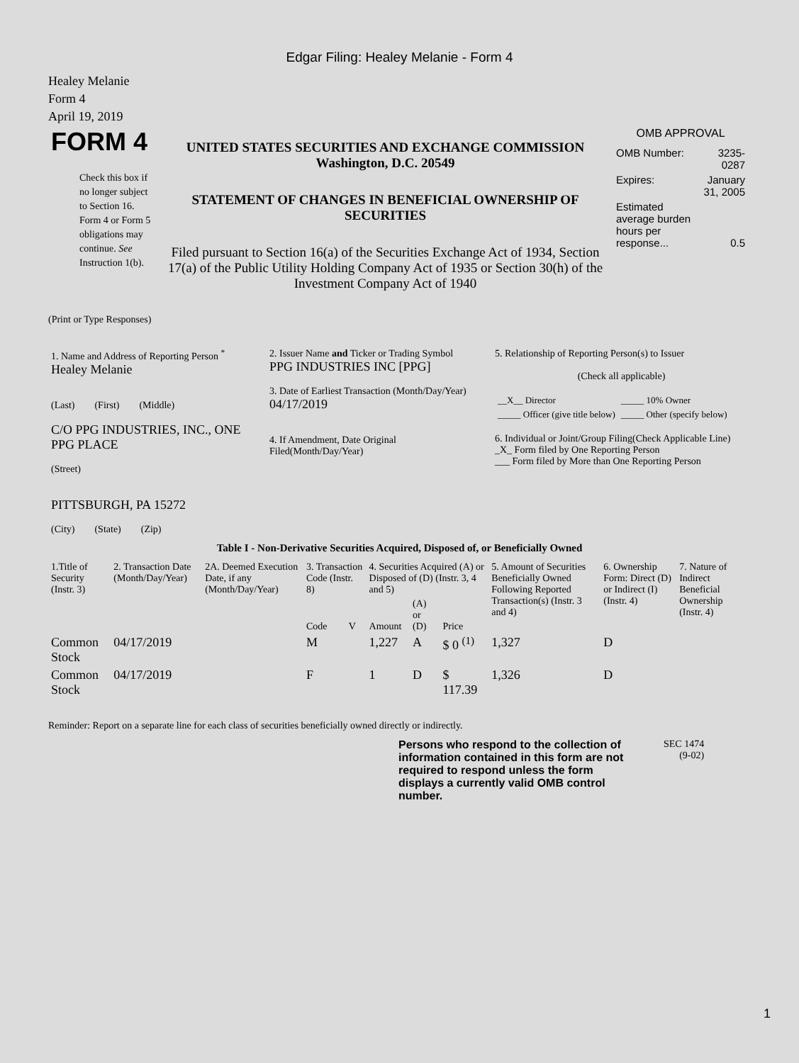Edgar Filing: Healey Melanie - Form 4
Healey Melanie
Form 4
April 19, 2019
| FORM 4 Check this box if no longer subject to Section 16. Form 4 or Form 5 obligations may continue. See Instruction 1(b). | UNITED STATES SECURITIES AND EXCHANGE COMMISSION Washington, D.C. 20549 STATEMENT OF CHANGES IN BENEFICIAL OWNERSHIP OF SECURITIES Filed pursuant to Section 16(a) of the Securities Exchange Act of 1934, Section 17(a) of the Public Utility Holding Company Act of 1935 or Section 30(h) of the Investment Company Act of 1940 | OMB APPROVAL / OMB Number: / 3235-0287 / / Expires: / January 31, 2005 / / Estimated average burden hours per response... / 0.5 / |
(Print or Type Responses)
| 1. Name and Address of Reporting Person <sup>*</sup> Healey Melanie (Last) (First) (Middle) C/O PPG INDUSTRIES, INC., ONE PPG PLACE (Street) PITTSBURGH, PA 15272 (City) (State) (Zip) | 2. Issuer Name and Ticker or Trading Symbol PPG INDUSTRIES INC [PPG] 3. Date of Earliest Transaction (Month/Day/Year) 04/17/2019 4. If Amendment, Date Original Filed(Month/Day/Year) | 5. Relationship of Reporting Person(s) to Issuer (Check all applicable) / __X__ Director / _____ 10% Owner / / _____ Officer (give title below) / _____ Other (specify below) / 6. Individual or Joint/Group Filing(Check Applicable Line) _X_ Form filed by One Reporting Person ___ Form filed by More than One Reporting Person |
Table I - Non-Derivative Securities Acquired, Disposed of, or Beneficially Owned
| 1.Title of Security (Instr. 3) | 2. Transaction Date (Month/Day/Year) | 2A. Deemed Execution Date, if any (Month/Day/Year) | 3. Transaction Code (Instr. 8) | | 4. Securities Acquired (A) or Disposed of (D) (Instr. 3, 4 and 5) | | | 5. Amount of Securities Beneficially Owned Following Reported Transaction(s) (Instr. 3 and 4) | 6. Ownership Form: Direct (D) or Indirect (I) (Instr. 4) | 7. Nature of Indirect Beneficial Ownership (Instr. 4) |
| --- | --- | --- | --- | --- | --- | --- | --- | --- | --- | --- |
| | | | Code | V | Amount | (A) or (D) | Price | | | |
| Common Stock | 04/17/2019 | | M | | 1,227 | A | $ 0 <sup>(1)</sup> | 1,327 | D | |
| Common Stock | 04/17/2019 | | F | | 1 | D | $ 117.39 | 1,326 | D | |
Reminder: Report on a separate line for each class of securities beneficially owned directly or indirectly.
| Persons who respond to the collection of information contained in this form are not required to respond unless the form displays a currently valid OMB control number. | SEC 1474 (9-02) |
1